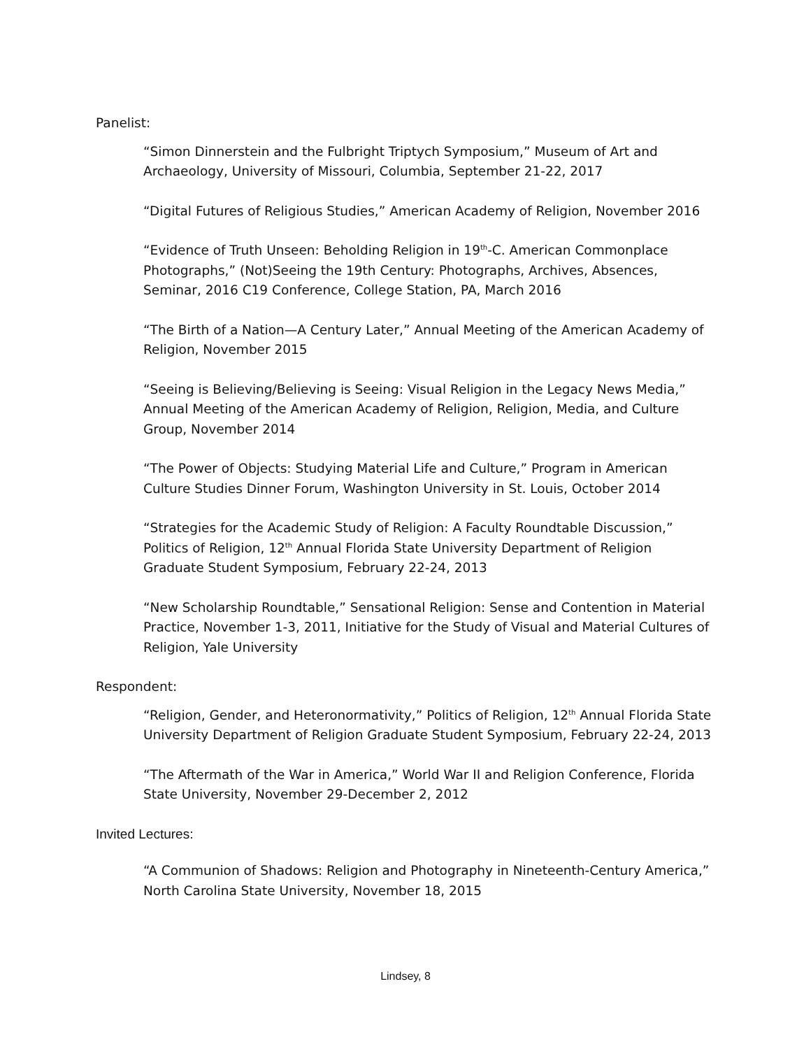Panelist:
“Simon Dinnerstein and the Fulbright Triptych Symposium,” Museum of Art and Archaeology, University of Missouri, Columbia, September 21-22, 2017
“Digital Futures of Religious Studies,” American Academy of Religion, November 2016
“Evidence of Truth Unseen: Beholding Religion in 19<sup>th</sup>-C. American Commonplace Photographs,” (Not)Seeing the 19th Century: Photographs, Archives, Absences, Seminar, 2016 C19 Conference, College Station, PA, March 2016
“The Birth of a Nation—A Century Later,” Annual Meeting of the American Academy of Religion, November 2015
“Seeing is Believing/Believing is Seeing: Visual Religion in the Legacy News Media,” Annual Meeting of the American Academy of Religion, Religion, Media, and Culture Group, November 2014
“The Power of Objects: Studying Material Life and Culture,” Program in American Culture Studies Dinner Forum, Washington University in St. Louis, October 2014
“Strategies for the Academic Study of Religion: A Faculty Roundtable Discussion,” Politics of Religion, 12<sup>th</sup> Annual Florida State University Department of Religion Graduate Student Symposium, February 22-24, 2013
“New Scholarship Roundtable,” Sensational Religion: Sense and Contention in Material Practice, November 1-3, 2011, Initiative for the Study of Visual and Material Cultures of Religion, Yale University
Respondent:
“Religion, Gender, and Heteronormativity,” Politics of Religion, 12<sup>th</sup> Annual Florida State University Department of Religion Graduate Student Symposium, February 22-24, 2013
“The Aftermath of the War in America,” World War II and Religion Conference, Florida State University, November 29-December 2, 2012
Invited Lectures:
“A Communion of Shadows: Religion and Photography in Nineteenth-Century America,” North Carolina State University, November 18, 2015
Lindsey, 8